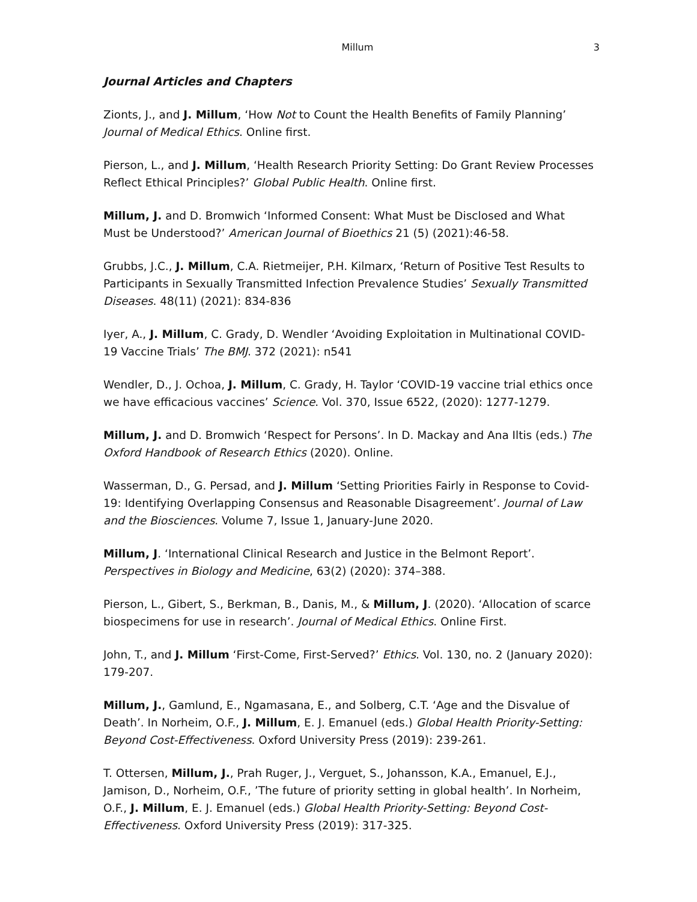Millum 3
Journal Articles and Chapters
Zionts, J., and J. Millum, ‘How Not to Count the Health Benefits of Family Planning’ Journal of Medical Ethics. Online first.
Pierson, L., and J. Millum, ‘Health Research Priority Setting: Do Grant Review Processes Reflect Ethical Principles?’ Global Public Health. Online first.
Millum, J. and D. Bromwich ‘Informed Consent: What Must be Disclosed and What Must be Understood?’ American Journal of Bioethics 21 (5) (2021):46-58.
Grubbs, J.C., J. Millum, C.A. Rietmeijer, P.H. Kilmarx, ‘Return of Positive Test Results to Participants in Sexually Transmitted Infection Prevalence Studies’ Sexually Transmitted Diseases. 48(11) (2021): 834-836
Iyer, A., J. Millum, C. Grady, D. Wendler ‘Avoiding Exploitation in Multinational COVID-19 Vaccine Trials’ The BMJ. 372 (2021): n541
Wendler, D., J. Ochoa, J. Millum, C. Grady, H. Taylor ‘COVID-19 vaccine trial ethics once we have efficacious vaccines’ Science. Vol. 370, Issue 6522, (2020): 1277-1279.
Millum, J. and D. Bromwich ‘Respect for Persons’. In D. Mackay and Ana Iltis (eds.) The Oxford Handbook of Research Ethics (2020). Online.
Wasserman, D., G. Persad, and J. Millum ‘Setting Priorities Fairly in Response to Covid-19: Identifying Overlapping Consensus and Reasonable Disagreement’. Journal of Law and the Biosciences. Volume 7, Issue 1, January-June 2020.
Millum, J. ‘International Clinical Research and Justice in the Belmont Report’. Perspectives in Biology and Medicine, 63(2) (2020): 374–388.
Pierson, L., Gibert, S., Berkman, B., Danis, M., & Millum, J. (2020). ‘Allocation of scarce biospecimens for use in research’. Journal of Medical Ethics. Online First.
John, T., and J. Millum ‘First-Come, First-Served?’ Ethics. Vol. 130, no. 2 (January 2020): 179-207.
Millum, J., Gamlund, E., Ngamasana, E., and Solberg, C.T. ‘Age and the Disvalue of Death’. In Norheim, O.F., J. Millum, E. J. Emanuel (eds.) Global Health Priority-Setting: Beyond Cost-Effectiveness. Oxford University Press (2019): 239-261.
T. Ottersen, Millum, J., Prah Ruger, J., Verguet, S., Johansson, K.A., Emanuel, E.J., Jamison, D., Norheim, O.F., ’The future of priority setting in global health’. In Norheim, O.F., J. Millum, E. J. Emanuel (eds.) Global Health Priority-Setting: Beyond Cost-Effectiveness. Oxford University Press (2019): 317-325.